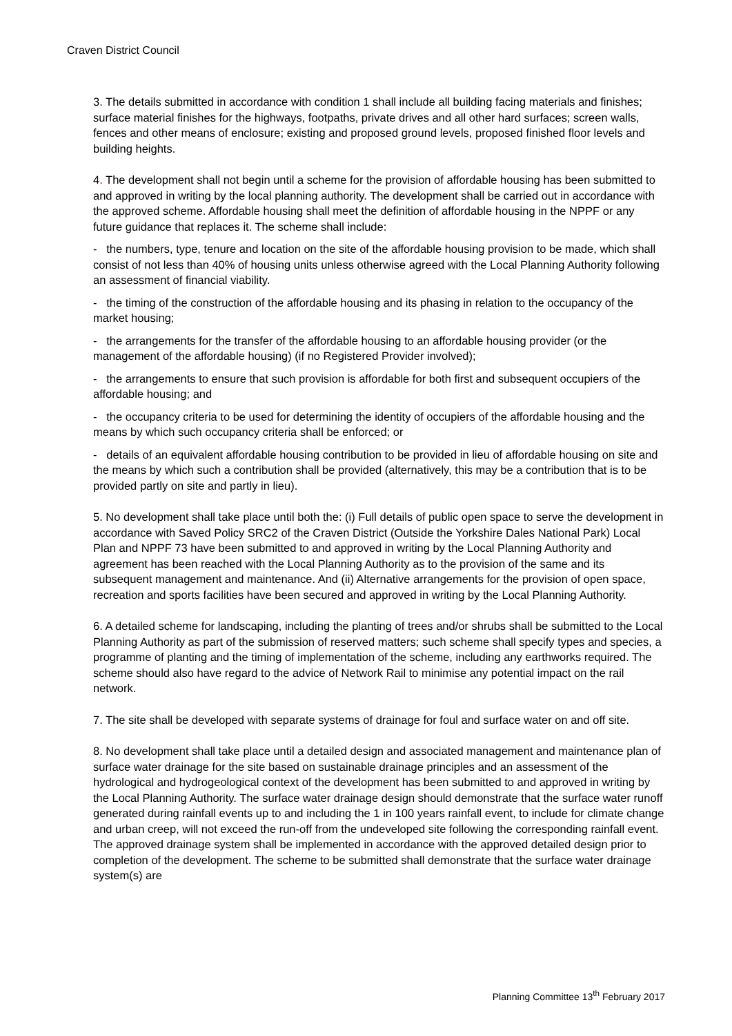Craven District Council
3. The details submitted in accordance with condition 1 shall include all building facing materials and finishes; surface material finishes for the highways, footpaths, private drives and all other hard surfaces; screen walls, fences and other means of enclosure; existing and proposed ground levels, proposed finished floor levels and building heights.
4. The development shall not begin until a scheme for the provision of affordable housing has been submitted to and approved in writing by the local planning authority. The development shall be carried out in accordance with the approved scheme. Affordable housing shall meet the definition of affordable housing in the NPPF or any future guidance that replaces it. The scheme shall include:
- the numbers, type, tenure and location on the site of the affordable housing provision to be made, which shall consist of not less than 40% of housing units unless otherwise agreed with the Local Planning Authority following an assessment of financial viability.
- the timing of the construction of the affordable housing and its phasing in relation to the occupancy of the market housing;
- the arrangements for the transfer of the affordable housing to an affordable housing provider (or the management of the affordable housing) (if no Registered Provider involved);
- the arrangements to ensure that such provision is affordable for both first and subsequent occupiers of the affordable housing; and
- the occupancy criteria to be used for determining the identity of occupiers of the affordable housing and the means by which such occupancy criteria shall be enforced; or
- details of an equivalent affordable housing contribution to be provided in lieu of affordable housing on site and the means by which such a contribution shall be provided (alternatively, this may be a contribution that is to be provided partly on site and partly in lieu).
5. No development shall take place until both the: (i) Full details of public open space to serve the development in accordance with Saved Policy SRC2 of the Craven District (Outside the Yorkshire Dales National Park) Local Plan and NPPF 73 have been submitted to and approved in writing by the Local Planning Authority and agreement has been reached with the Local Planning Authority as to the provision of the same and its subsequent management and maintenance. And (ii) Alternative arrangements for the provision of open space, recreation and sports facilities have been secured and approved in writing by the Local Planning Authority.
6. A detailed scheme for landscaping, including the planting of trees and/or shrubs shall be submitted to the Local Planning Authority as part of the submission of reserved matters; such scheme shall specify types and species, a programme of planting and the timing of implementation of the scheme, including any earthworks required. The scheme should also have regard to the advice of Network Rail to minimise any potential impact on the rail network.
7. The site shall be developed with separate systems of drainage for foul and surface water on and off site.
8. No development shall take place until a detailed design and associated management and maintenance plan of surface water drainage for the site based on sustainable drainage principles and an assessment of the hydrological and hydrogeological context of the development has been submitted to and approved in writing by the Local Planning Authority. The surface water drainage design should demonstrate that the surface water runoff generated during rainfall events up to and including the 1 in 100 years rainfall event, to include for climate change and urban creep, will not exceed the run-off from the undeveloped site following the corresponding rainfall event. The approved drainage system shall be implemented in accordance with the approved detailed design prior to completion of the development. The scheme to be submitted shall demonstrate that the surface water drainage system(s) are
Planning Committee 13<sup>th</sup> February 2017